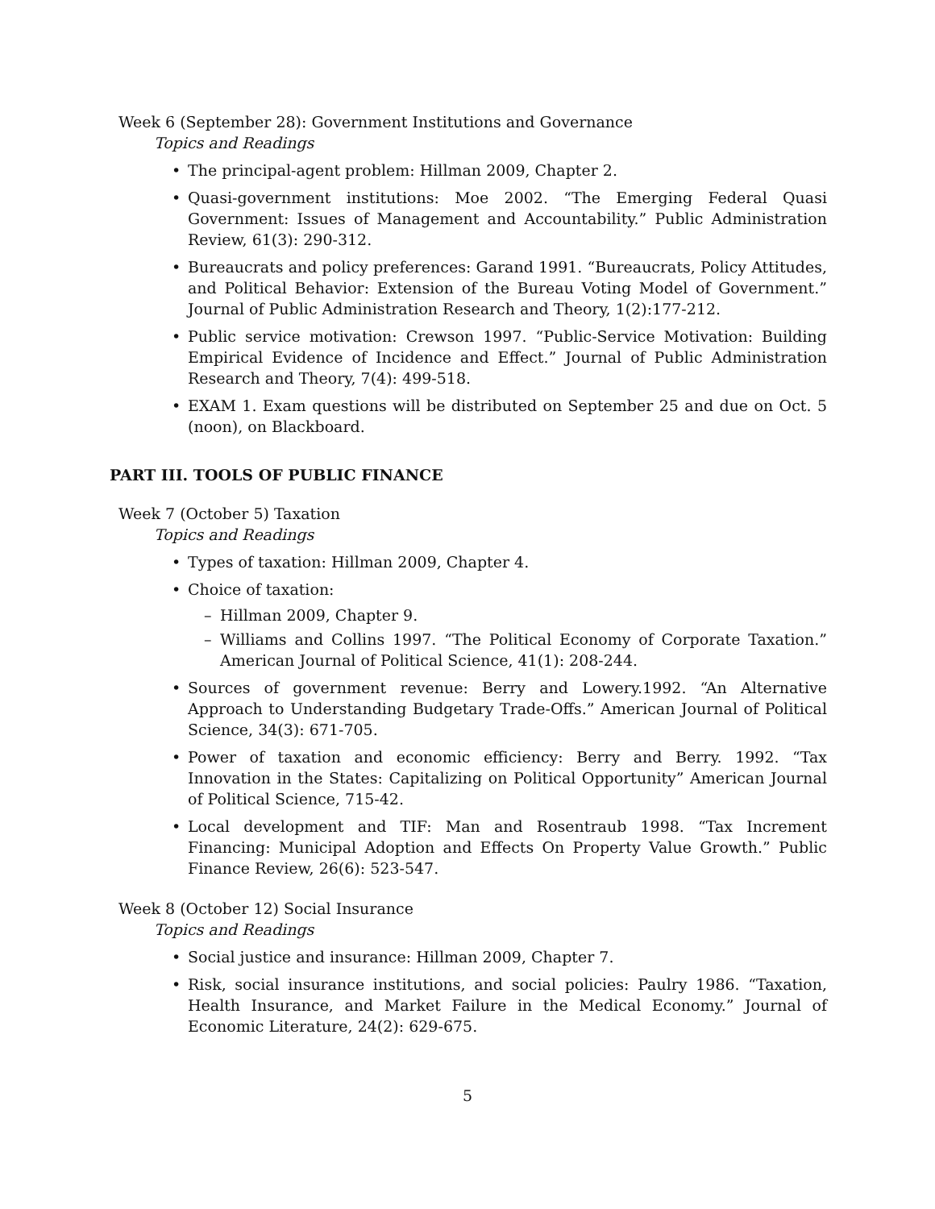Week 6 (September 28): Government Institutions and Governance
Topics and Readings
• The principal-agent problem: Hillman 2009, Chapter 2.
• Quasi-government institutions: Moe 2002. “The Emerging Federal Quasi Government: Issues of Management and Accountability.” Public Administration Review, 61(3): 290-312.
• Bureaucrats and policy preferences: Garand 1991. “Bureaucrats, Policy Attitudes, and Political Behavior: Extension of the Bureau Voting Model of Government.” Journal of Public Administration Research and Theory, 1(2):177-212.
• Public service motivation: Crewson 1997. “Public-Service Motivation: Building Empirical Evidence of Incidence and Effect.” Journal of Public Administration Research and Theory, 7(4): 499-518.
• EXAM 1. Exam questions will be distributed on September 25 and due on Oct. 5 (noon), on Blackboard.
PART III. TOOLS OF PUBLIC FINANCE
Week 7 (October 5) Taxation
Topics and Readings
• Types of taxation: Hillman 2009, Chapter 4.
• Choice of taxation:
– Hillman 2009, Chapter 9.
– Williams and Collins 1997. “The Political Economy of Corporate Taxation.” American Journal of Political Science, 41(1): 208-244.
• Sources of government revenue: Berry and Lowery.1992. “An Alternative Approach to Understanding Budgetary Trade-Offs.” American Journal of Political Science, 34(3): 671-705.
• Power of taxation and economic efficiency: Berry and Berry. 1992. “Tax Innovation in the States: Capitalizing on Political Opportunity” American Journal of Political Science, 715-42.
• Local development and TIF: Man and Rosentraub 1998. “Tax Increment Financing: Municipal Adoption and Effects On Property Value Growth.” Public Finance Review, 26(6): 523-547.
Week 8 (October 12) Social Insurance
Topics and Readings
• Social justice and insurance: Hillman 2009, Chapter 7.
• Risk, social insurance institutions, and social policies: Paulry 1986. “Taxation, Health Insurance, and Market Failure in the Medical Economy.” Journal of Economic Literature, 24(2): 629-675.
5